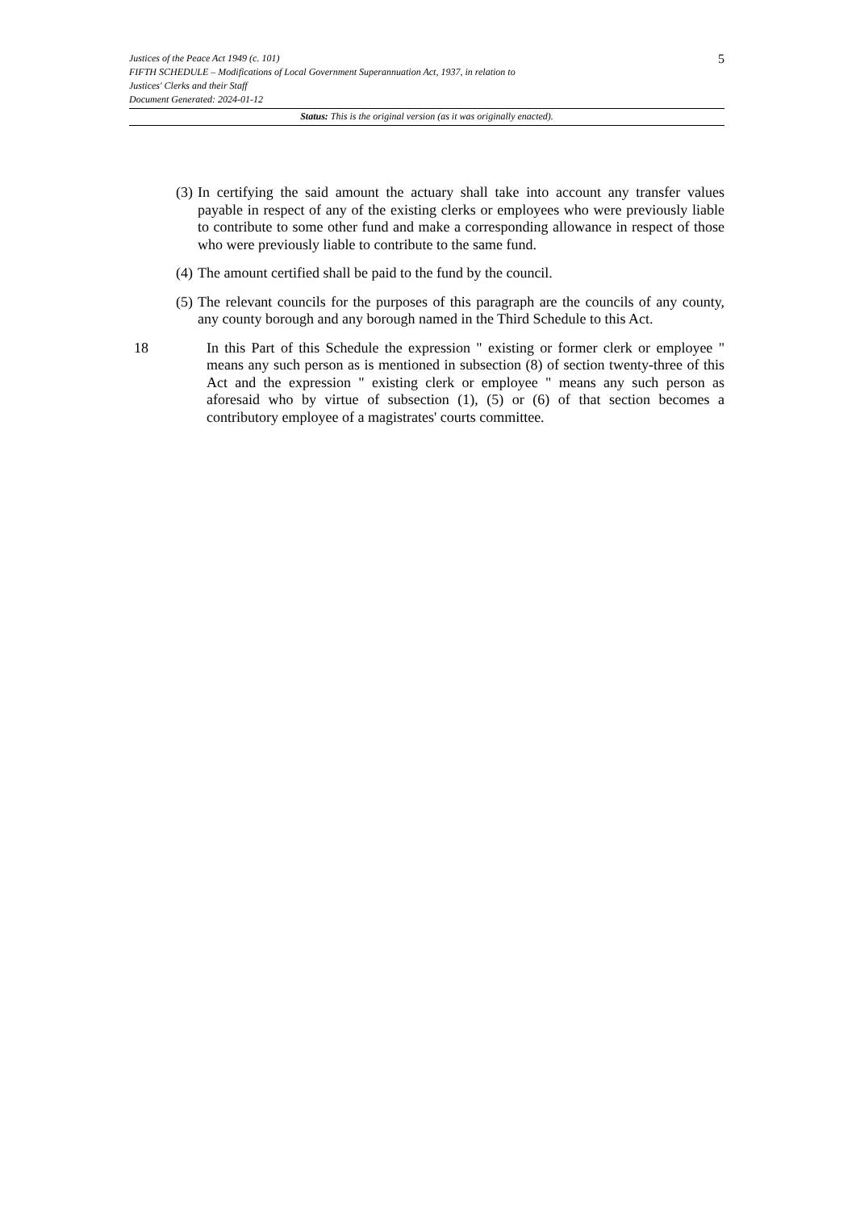5
Justices of the Peace Act 1949 (c. 101)
FIFTH SCHEDULE – Modifications of Local Government Superannuation Act, 1937, in relation to
Justices' Clerks and their Staff
Document Generated: 2024-01-12
Status: This is the original version (as it was originally enacted).
(3) In certifying the said amount the actuary shall take into account any transfer values payable in respect of any of the existing clerks or employees who were previously liable to contribute to some other fund and make a corresponding allowance in respect of those who were previously liable to contribute to the same fund.
(4) The amount certified shall be paid to the fund by the council.
(5) The relevant councils for the purposes of this paragraph are the councils of any county, any county borough and any borough named in the Third Schedule to this Act.
18 In this Part of this Schedule the expression " existing or former clerk or employee " means any such person as is mentioned in subsection (8) of section twenty-three of this Act and the expression " existing clerk or employee " means any such person as aforesaid who by virtue of subsection (1), (5) or (6) of that section becomes a contributory employee of a magistrates' courts committee.